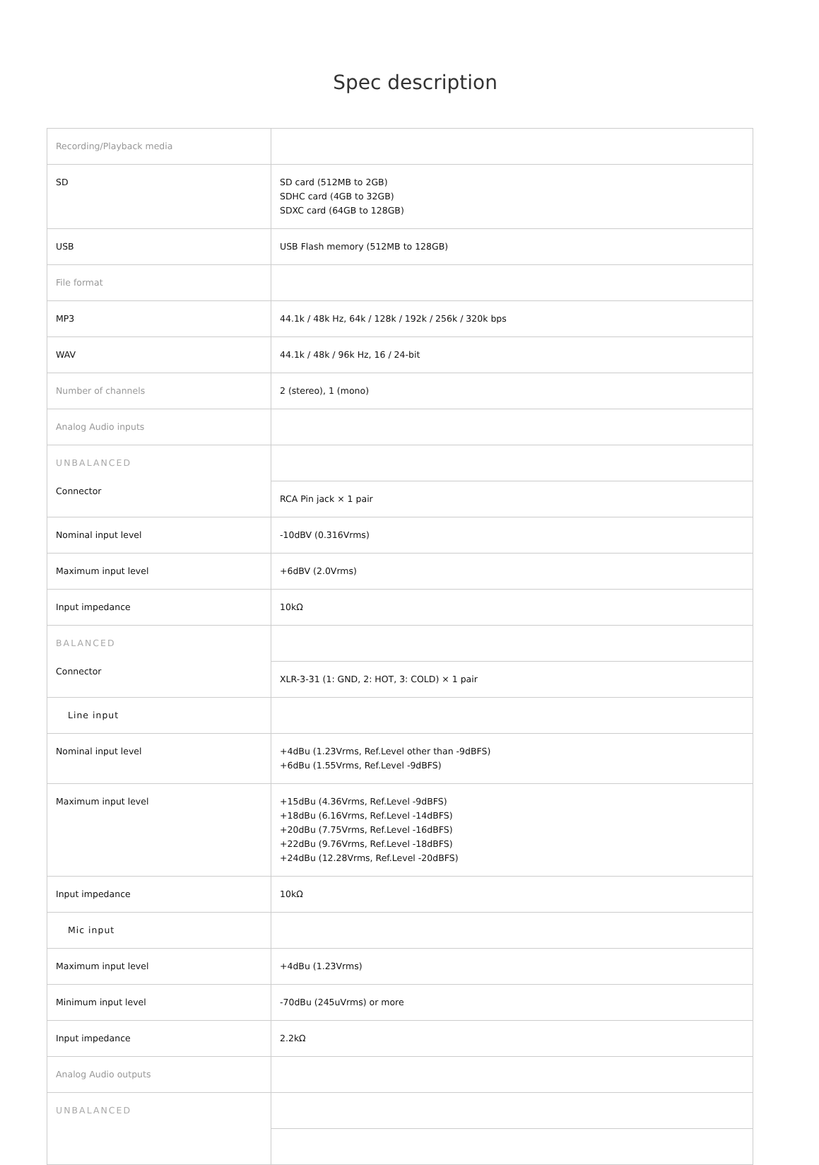Spec description
| Recording/Playback media | |
| SD | SD card (512MB to 2GB) SDHC card (4GB to 32GB) SDXC card (64GB to 128GB) |
| USB | USB Flash memory (512MB to 128GB) |
| File format | |
| MP3 | 44.1k / 48k Hz, 64k / 128k / 192k / 256k / 320k bps |
| WAV | 44.1k / 48k / 96k Hz, 16 / 24-bit |
| Number of channels | 2 (stereo), 1 (mono) |
| Analog Audio inputs | |
| UNBALANCED Connector | |
| | RCA Pin jack × 1 pair |
| Nominal input level | -10dBV (0.316Vrms) |
| Maximum input level | +6dBV (2.0Vrms) |
| Input impedance | 10kΩ |
| BALANCED Connector | |
| | XLR-3-31 (1: GND, 2: HOT, 3: COLD) × 1 pair |
| Line input | |
| Nominal input level | +4dBu (1.23Vrms, Ref.Level other than -9dBFS) +6dBu (1.55Vrms, Ref.Level -9dBFS) |
| Maximum input level | +15dBu (4.36Vrms, Ref.Level -9dBFS) +18dBu (6.16Vrms, Ref.Level -14dBFS) +20dBu (7.75Vrms, Ref.Level -16dBFS) +22dBu (9.76Vrms, Ref.Level -18dBFS) +24dBu (12.28Vrms, Ref.Level -20dBFS) |
| Input impedance | 10kΩ |
| Mic input | |
| Maximum input level | +4dBu (1.23Vrms) |
| Minimum input level | -70dBu (245uVrms) or more |
| Input impedance | 2.2kΩ |
| Analog Audio outputs | |
| UNBALANCED | |